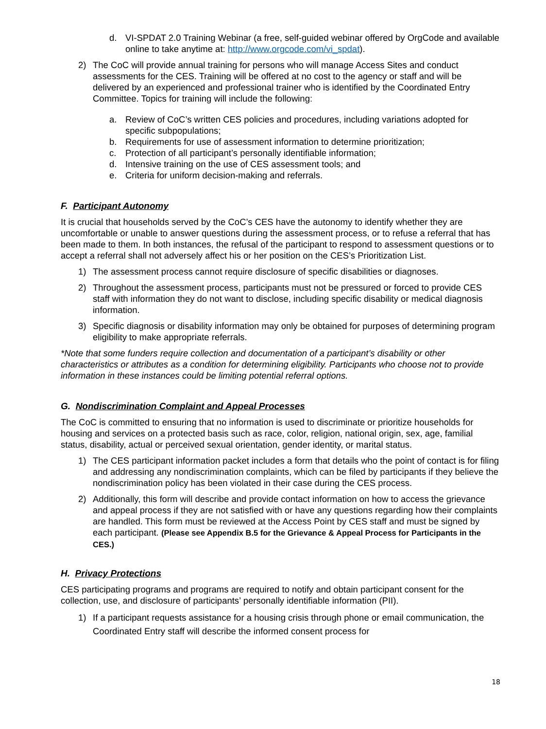d. VI-SPDAT 2.0 Training Webinar (a free, self-guided webinar offered by OrgCode and available online to take anytime at: http://www.orgcode.com/vi_spdat).
2) The CoC will provide annual training for persons who will manage Access Sites and conduct assessments for the CES. Training will be offered at no cost to the agency or staff and will be delivered by an experienced and professional trainer who is identified by the Coordinated Entry Committee. Topics for training will include the following:
a. Review of CoC’s written CES policies and procedures, including variations adopted for specific subpopulations;
b. Requirements for use of assessment information to determine prioritization;
c. Protection of all participant’s personally identifiable information;
d. Intensive training on the use of CES assessment tools; and
e. Criteria for uniform decision-making and referrals.
F. Participant Autonomy
It is crucial that households served by the CoC’s CES have the autonomy to identify whether they are uncomfortable or unable to answer questions during the assessment process, or to refuse a referral that has been made to them. In both instances, the refusal of the participant to respond to assessment questions or to accept a referral shall not adversely affect his or her position on the CES’s Prioritization List.
1) The assessment process cannot require disclosure of specific disabilities or diagnoses.
2) Throughout the assessment process, participants must not be pressured or forced to provide CES staff with information they do not want to disclose, including specific disability or medical diagnosis information.
3) Specific diagnosis or disability information may only be obtained for purposes of determining program eligibility to make appropriate referrals.
*Note that some funders require collection and documentation of a participant’s disability or other characteristics or attributes as a condition for determining eligibility. Participants who choose not to provide information in these instances could be limiting potential referral options.
G. Nondiscrimination Complaint and Appeal Processes
The CoC is committed to ensuring that no information is used to discriminate or prioritize households for housing and services on a protected basis such as race, color, religion, national origin, sex, age, familial status, disability, actual or perceived sexual orientation, gender identity, or marital status.
1) The CES participant information packet includes a form that details who the point of contact is for filing and addressing any nondiscrimination complaints, which can be filed by participants if they believe the nondiscrimination policy has been violated in their case during the CES process.
2) Additionally, this form will describe and provide contact information on how to access the grievance and appeal process if they are not satisfied with or have any questions regarding how their complaints are handled. This form must be reviewed at the Access Point by CES staff and must be signed by each participant. (Please see Appendix B.5 for the Grievance & Appeal Process for Participants in the CES.)
H. Privacy Protections
CES participating programs and programs are required to notify and obtain participant consent for the collection, use, and disclosure of participants’ personally identifiable information (PII).
1) If a participant requests assistance for a housing crisis through phone or email communication, the Coordinated Entry staff will describe the informed consent process for
18